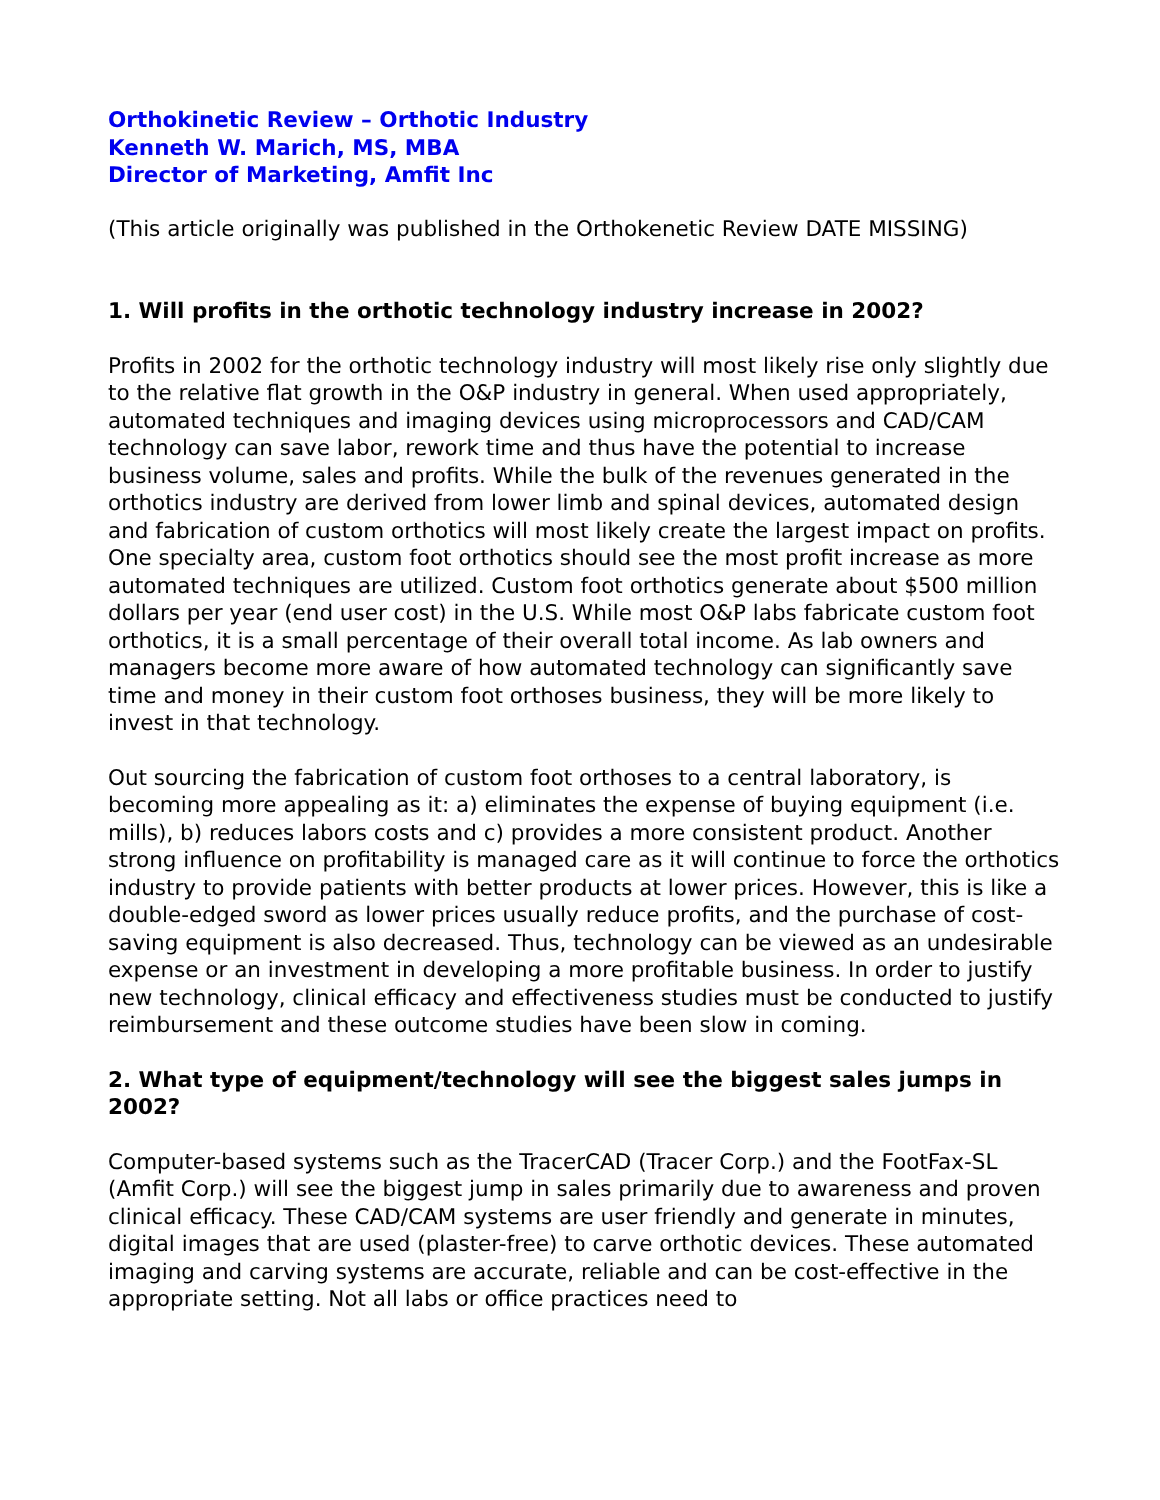Orthokinetic Review – Orthotic Industry
Kenneth W. Marich, MS, MBA
Director of Marketing, Amfit Inc
(This article originally was published in the Orthokenetic Review DATE MISSING)
1. Will profits in the orthotic technology industry increase in 2002?
Profits in 2002 for the orthotic technology industry will most likely rise only slightly due to the relative flat growth in the O&P industry in general. When used appropriately, automated techniques and imaging devices using microprocessors and CAD/CAM technology can save labor, rework time and thus have the potential to increase business volume, sales and profits. While the bulk of the revenues generated in the orthotics industry are derived from lower limb and spinal devices, automated design and fabrication of custom orthotics will most likely create the largest impact on profits. One specialty area, custom foot orthotics should see the most profit increase as more automated techniques are utilized. Custom foot orthotics generate about $500 million dollars per year (end user cost) in the U.S. While most O&P labs fabricate custom foot orthotics, it is a small percentage of their overall total income. As lab owners and managers become more aware of how automated technology can significantly save time and money in their custom foot orthoses business, they will be more likely to invest in that technology.
Out sourcing the fabrication of custom foot orthoses to a central laboratory, is becoming more appealing as it: a) eliminates the expense of buying equipment (i.e. mills), b) reduces labors costs and c) provides a more consistent product. Another strong influence on profitability is managed care as it will continue to force the orthotics industry to provide patients with better products at lower prices. However, this is like a double-edged sword as lower prices usually reduce profits, and the purchase of cost-saving equipment is also decreased. Thus, technology can be viewed as an undesirable expense or an investment in developing a more profitable business. In order to justify new technology, clinical efficacy and effectiveness studies must be conducted to justify reimbursement and these outcome studies have been slow in coming.
2. What type of equipment/technology will see the biggest sales jumps in 2002?
Computer-based systems such as the TracerCAD (Tracer Corp.) and the FootFax-SL (Amfit Corp.) will see the biggest jump in sales primarily due to awareness and proven clinical efficacy. These CAD/CAM systems are user friendly and generate in minutes, digital images that are used (plaster-free) to carve orthotic devices. These automated imaging and carving systems are accurate, reliable and can be cost-effective in the appropriate setting. Not all labs or office practices need to